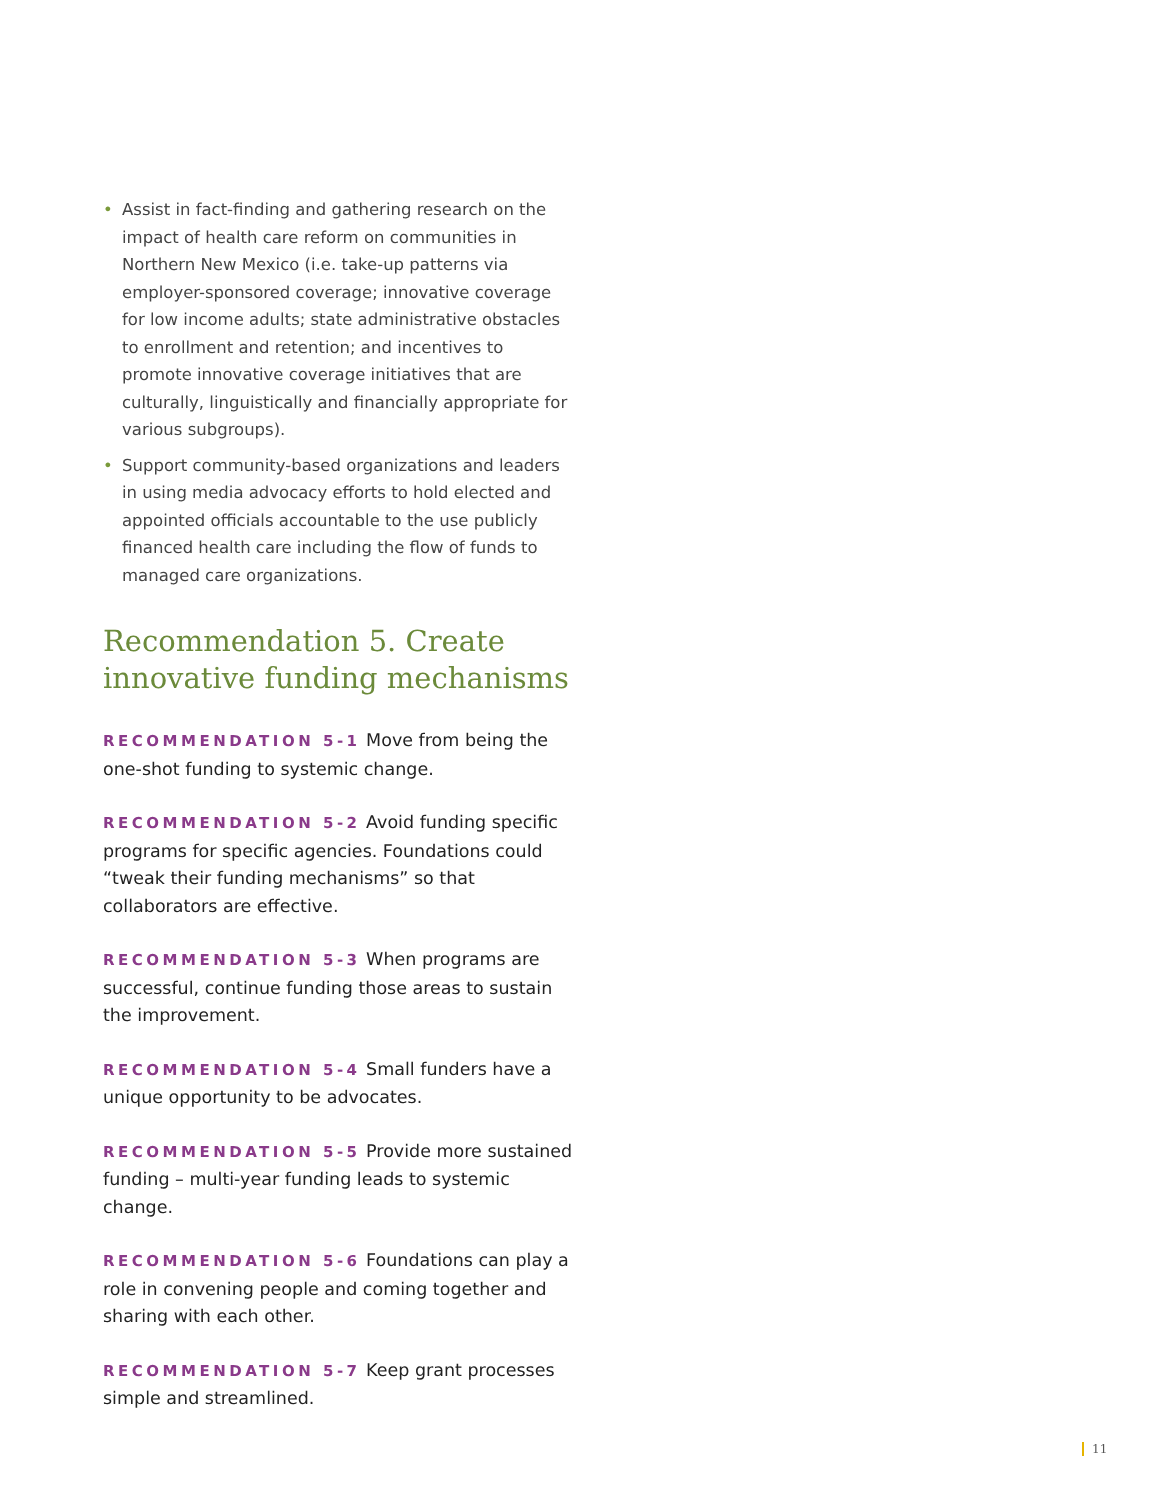• Assist in fact-finding and gathering research on the impact of health care reform on communities in Northern New Mexico (i.e. take-up patterns via employer-sponsored coverage; innovative coverage for low income adults; state administrative obstacles to enrollment and retention; and incentives to promote innovative coverage initiatives that are culturally, linguistically and financially appropriate for various subgroups).
• Support community-based organizations and leaders in using media advocacy efforts to hold elected and appointed officials accountable to the use publicly financed health care including the flow of funds to managed care organizations.
Recommendation 5. Create innovative funding mechanisms
RECOMMENDATION 5-1 Move from being the one-shot funding to systemic change.
RECOMMENDATION 5-2 Avoid funding specific programs for specific agencies. Foundations could “tweak their funding mechanisms” so that collaborators are effective.
RECOMMENDATION 5-3 When programs are successful, continue funding those areas to sustain the improvement.
RECOMMENDATION 5-4 Small funders have a unique opportunity to be advocates.
RECOMMENDATION 5-5 Provide more sustained funding – multi-year funding leads to systemic change.
RECOMMENDATION 5-6 Foundations can play a role in convening people and coming together and sharing with each other.
RECOMMENDATION 5-7 Keep grant processes simple and streamlined.
11